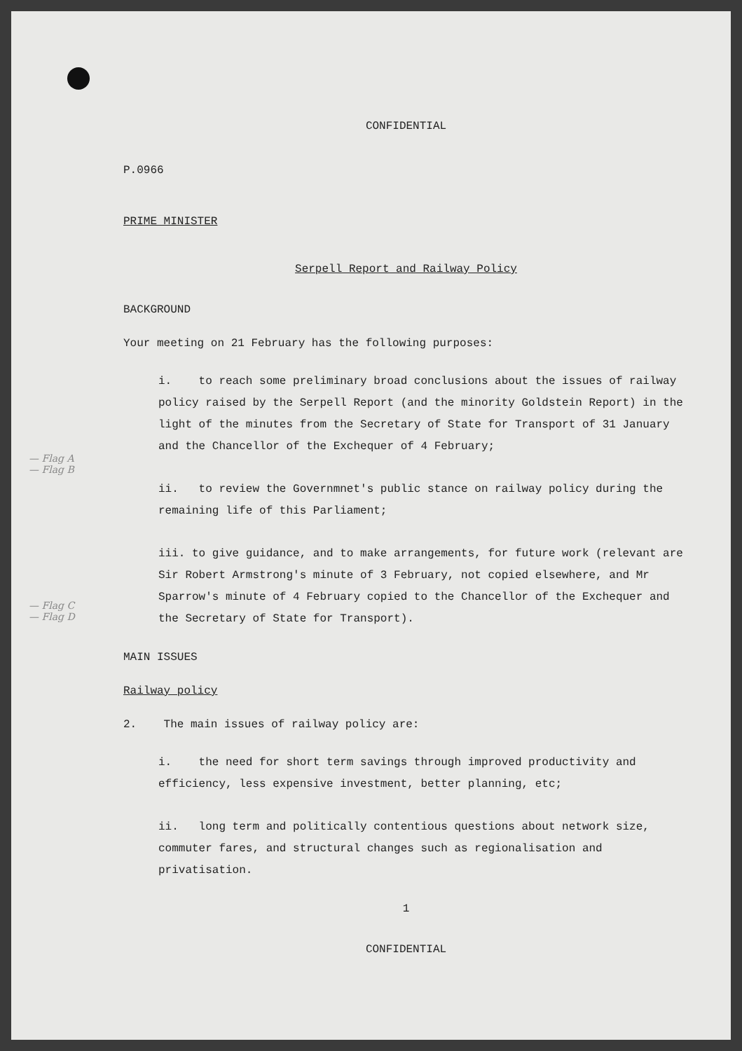CONFIDENTIAL
P.0966
PRIME MINISTER
Serpell Report and Railway Policy
BACKGROUND
Your meeting on 21 February has the following purposes:
i. to reach some preliminary broad conclusions about the issues of railway policy raised by the Serpell Report (and the minority Goldstein Report) in the light of the minutes from the Secretary of State for Transport of 31 January and the Chancellor of the Exchequer of 4 February;
ii. to review the Governmnet's public stance on railway policy during the remaining life of this Parliament;
iii. to give guidance, and to make arrangements, for future work (relevant are Sir Robert Armstrong's minute of 3 February, not copied elsewhere, and Mr Sparrow's minute of 4 February copied to the Chancellor of the Exchequer and the Secretary of State for Transport).
MAIN ISSUES
Railway policy
2. The main issues of railway policy are:
i. the need for short term savings through improved productivity and efficiency, less expensive investment, better planning, etc;
ii. long term and politically contentious questions about network size, commuter fares, and structural changes such as regionalisation and privatisation.
1
CONFIDENTIAL
— Flag A
— Flag B
— Flag C
— Flag D